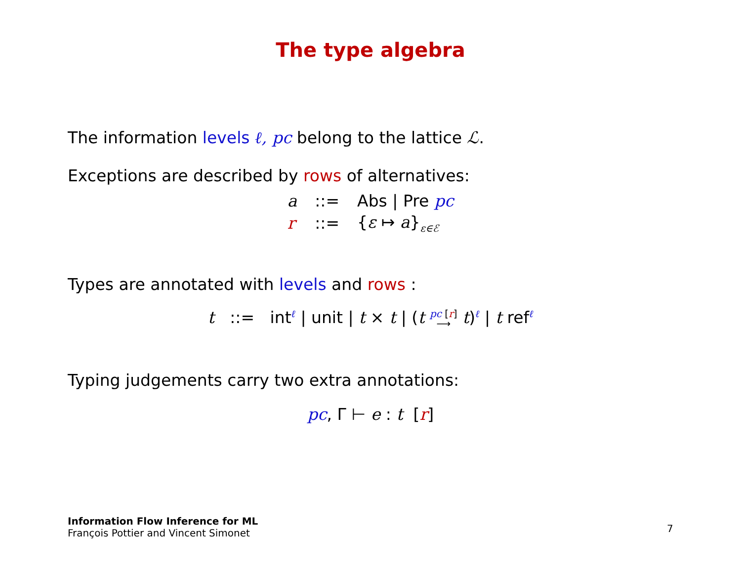The type algebra
The information levels ℓ, pc belong to the lattice ℒ.
Exceptions are described by rows of alternatives:
| a | ::= | Abs / Pre pc |
| r | ::= | { ε ↦ a }<sub>ε∈ℰ</sub> |
Types are annotated with levels and rows :
t ::= int<sup>ℓ</sup> | unit | t × t | (t pc [r]
⟶ t)<sup>ℓ</sup> | t ref<sup>ℓ</sup>
Typing judgements carry two extra annotations:
pc, Γ ⊢ e : t [r]
Information Flow Inference for ML
François Pottier and Vincent Simonet
7